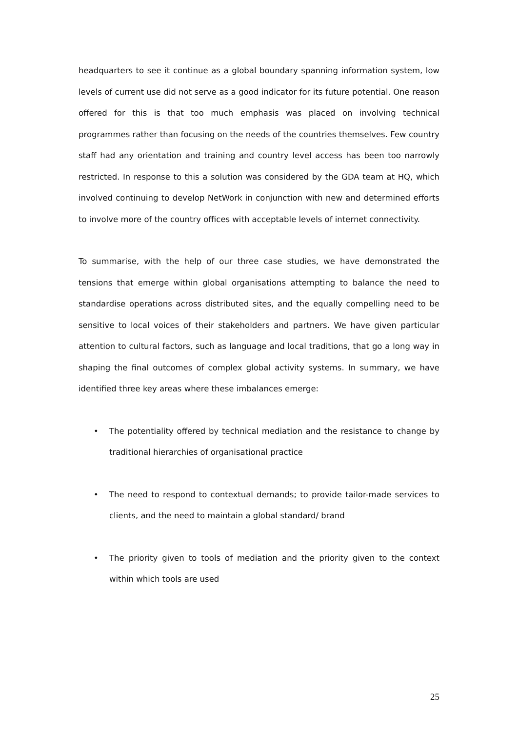headquarters to see it continue as a global boundary spanning information system, low levels of current use did not serve as a good indicator for its future potential. One reason offered for this is that too much emphasis was placed on involving technical programmes rather than focusing on the needs of the countries themselves. Few country staff had any orientation and training and country level access has been too narrowly restricted. In response to this a solution was considered by the GDA team at HQ, which involved continuing to develop NetWork in conjunction with new and determined efforts to involve more of the country offices with acceptable levels of internet connectivity.
To summarise, with the help of our three case studies, we have demonstrated the tensions that emerge within global organisations attempting to balance the need to standardise operations across distributed sites, and the equally compelling need to be sensitive to local voices of their stakeholders and partners. We have given particular attention to cultural factors, such as language and local traditions, that go a long way in shaping the final outcomes of complex global activity systems. In summary, we have identified three key areas where these imbalances emerge:
• The potentiality offered by technical mediation and the resistance to change by traditional hierarchies of organisational practice
• The need to respond to contextual demands; to provide tailor-made services to clients, and the need to maintain a global standard/ brand
• The priority given to tools of mediation and the priority given to the context within which tools are used
25